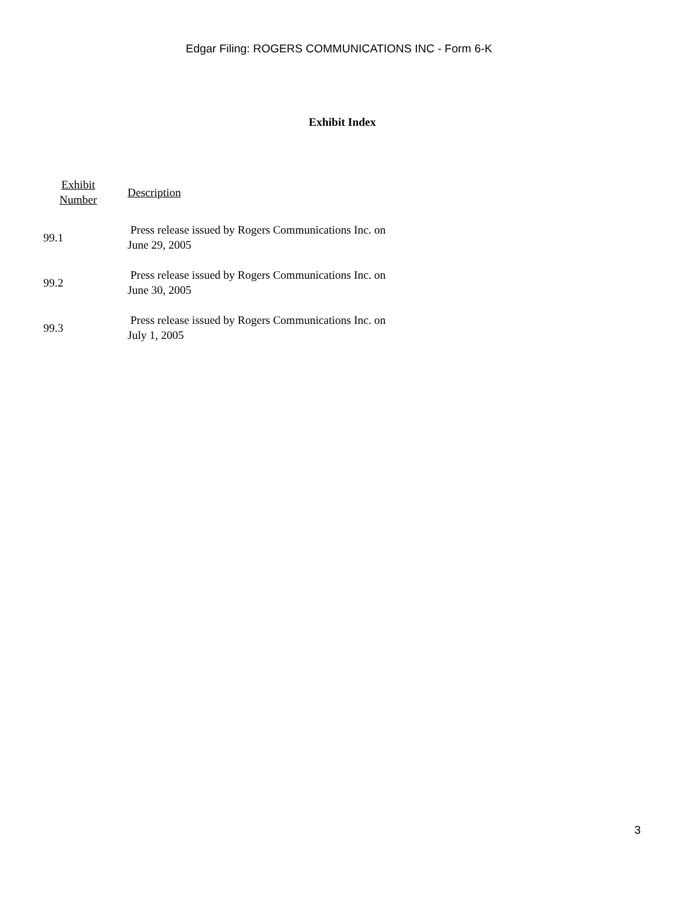Edgar Filing: ROGERS COMMUNICATIONS INC - Form 6-K
Exhibit Index
| Exhibit Number | Description |
| --- | --- |
| 99.1 | Press release issued by Rogers Communications Inc. on June 29, 2005 |
| 99.2 | Press release issued by Rogers Communications Inc. on June 30, 2005 |
| 99.3 | Press release issued by Rogers Communications Inc. on July 1, 2005 |
3